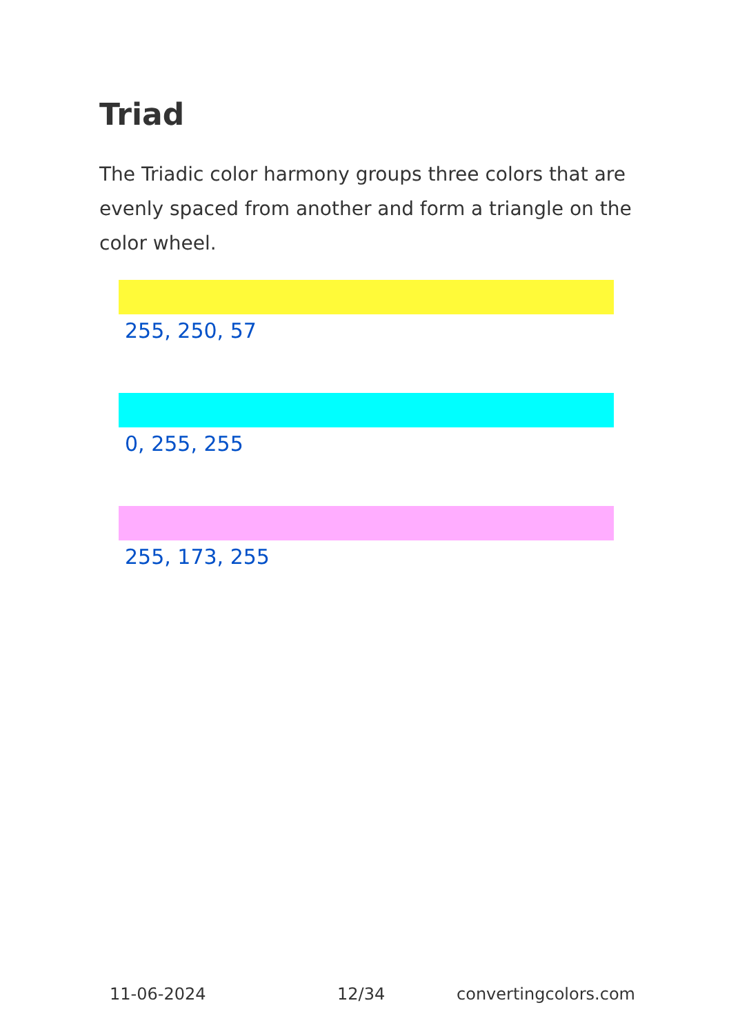Triad
The Triadic color harmony groups three colors that are evenly spaced from another and form a triangle on the color wheel.
255, 250, 57
0, 255, 255
255, 173, 255
11-06-2024 12/34 convertingcolors.com